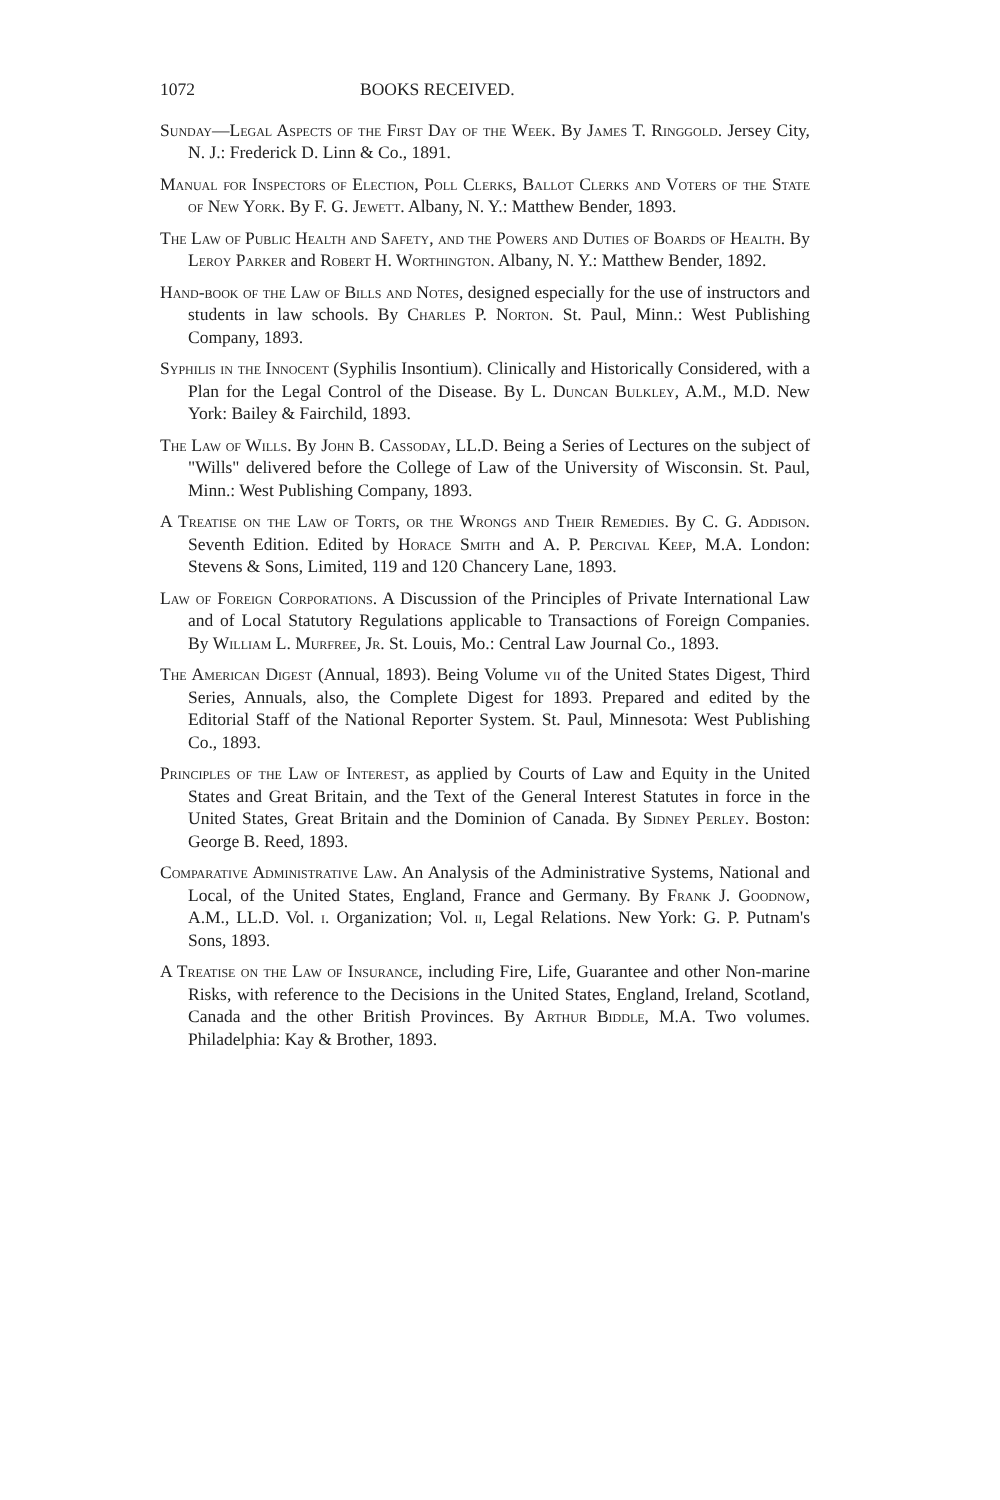1072 BOOKS RECEIVED.
Sunday—Legal Aspects of the First Day of the Week. By James T. Ringgold. Jersey City, N. J.: Frederick D. Linn & Co., 1891.
Manual for Inspectors of Election, Poll Clerks, Ballot Clerks and Voters of the State of New York. By F. G. Jewett. Albany, N. Y.: Matthew Bender, 1893.
The Law of Public Health and Safety, and the Powers and Duties of Boards of Health. By Leroy Parker and Robert H. Worthington. Albany, N. Y.: Matthew Bender, 1892.
Hand-book of the Law of Bills and Notes, designed especially for the use of instructors and students in law schools. By Charles P. Norton. St. Paul, Minn.: West Publishing Company, 1893.
Syphilis in the Innocent (Syphilis Insontium). Clinically and Historically Considered, with a Plan for the Legal Control of the Disease. By L. Duncan Bulkley, A.M., M.D. New York: Bailey & Fairchild, 1893.
The Law of Wills. By John B. Cassoday, LL.D. Being a Series of Lectures on the subject of "Wills" delivered before the College of Law of the University of Wisconsin. St. Paul, Minn.: West Publishing Company, 1893.
A Treatise on the Law of Torts, or the Wrongs and Their Remedies. By C. G. Addison. Seventh Edition. Edited by Horace Smith and A. P. Percival Keep, M.A. London: Stevens & Sons, Limited, 119 and 120 Chancery Lane, 1893.
Law of Foreign Corporations. A Discussion of the Principles of Private International Law and of Local Statutory Regulations applicable to Transactions of Foreign Companies. By William L. Murfree, Jr. St. Louis, Mo.: Central Law Journal Co., 1893.
The American Digest (Annual, 1893). Being Volume vii of the United States Digest, Third Series, Annuals, also, the Complete Digest for 1893. Prepared and edited by the Editorial Staff of the National Reporter System. St. Paul, Minnesota: West Publishing Co., 1893.
Principles of the Law of Interest, as applied by Courts of Law and Equity in the United States and Great Britain, and the Text of the General Interest Statutes in force in the United States, Great Britain and the Dominion of Canada. By Sidney Perley. Boston: George B. Reed, 1893.
Comparative Administrative Law. An Analysis of the Administrative Systems, National and Local, of the United States, England, France and Germany. By Frank J. Goodnow, A.M., LL.D. Vol. i. Organization; Vol. ii, Legal Relations. New York: G. P. Putnam's Sons, 1893.
A Treatise on the Law of Insurance, including Fire, Life, Guarantee and other Non-marine Risks, with reference to the Decisions in the United States, England, Ireland, Scotland, Canada and the other British Provinces. By Arthur Biddle, M.A. Two volumes. Philadelphia: Kay & Brother, 1893.